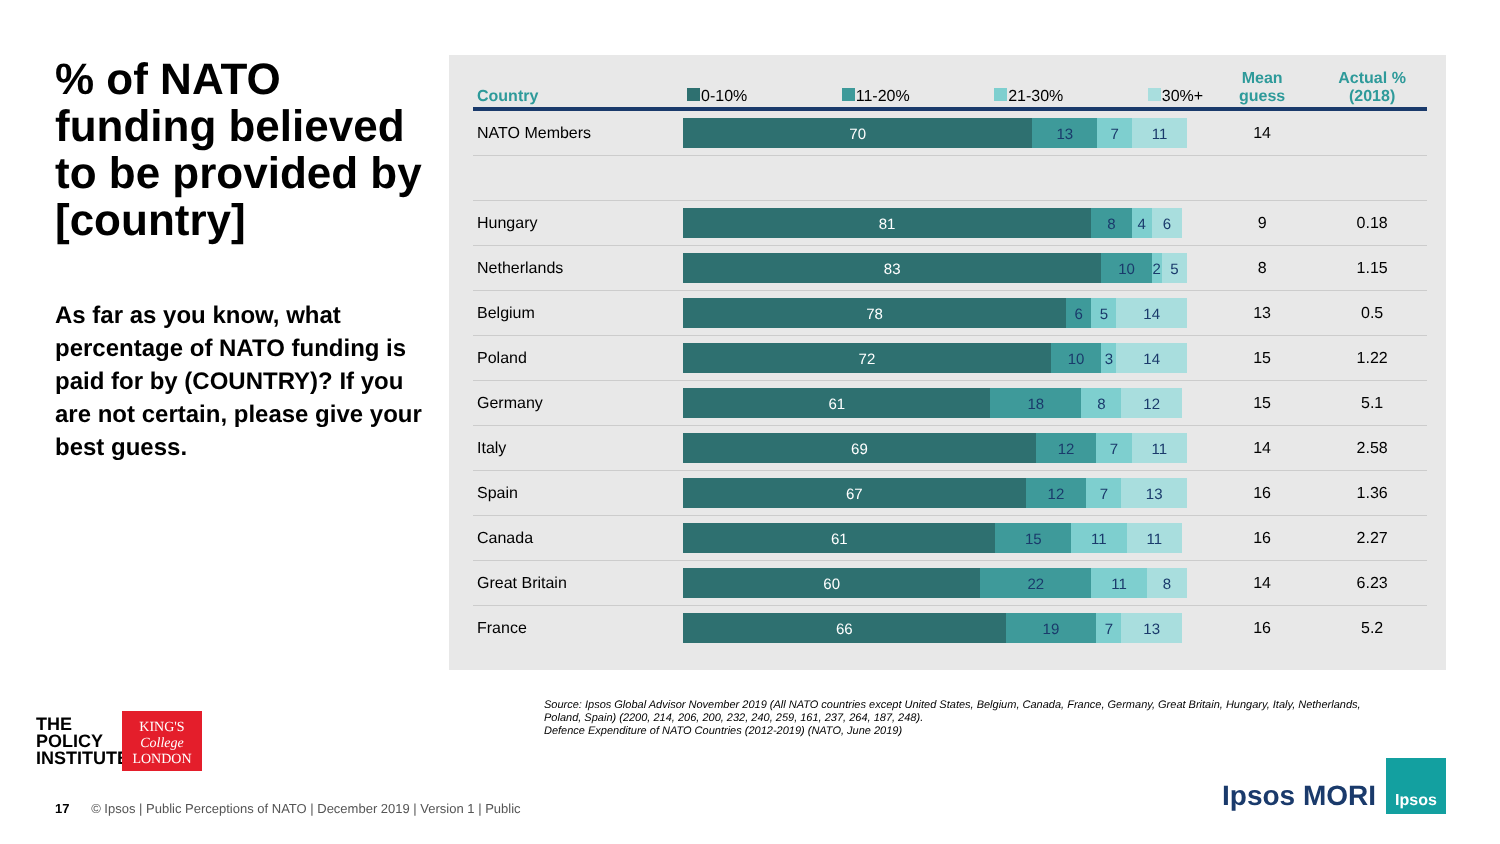% of NATO funding believed to be provided by [country]
As far as you know, what percentage of NATO funding is paid for by (COUNTRY)? If you are not certain, please give your best guess.
| Country | 0-10% 11-20% 21-30% 30%+ | Mean guess | Actual % (2018) |
| --- | --- | --- | --- |
| NATO Members | 70 13 7 11 | 14 | |
| Hungary | 81 8 4 6 | 9 | 0.18 |
| Netherlands | 83 10 2 5 | 8 | 1.15 |
| Belgium | 78 6 5 14 | 13 | 0.5 |
| Poland | 72 10 3 14 | 15 | 1.22 |
| Germany | 61 18 8 12 | 15 | 5.1 |
| Italy | 69 12 7 11 | 14 | 2.58 |
| Spain | 67 12 7 13 | 16 | 1.36 |
| Canada | 61 15 11 11 | 16 | 2.27 |
| Great Britain | 60 22 11 8 | 14 | 6.23 |
| France | 66 19 7 13 | 16 | 5.2 |
Source: Ipsos Global Advisor November 2019 (All NATO countries except United States, Belgium, Canada, France, Germany, Great Britain, Hungary, Italy, Netherlands, Poland, Spain) (2200, 214, 206, 200, 232, 240, 259, 161, 237, 264, 187, 248).
Defence Expenditure of NATO Countries (2012-2019) (NATO, June 2019)
THE
POLICY
INSTITUTE
KING'S
College
LONDON
17 © Ipsos | Public Perceptions of NATO | December 2019 | Version 1 | Public
Ipsos MORI
Ipsos